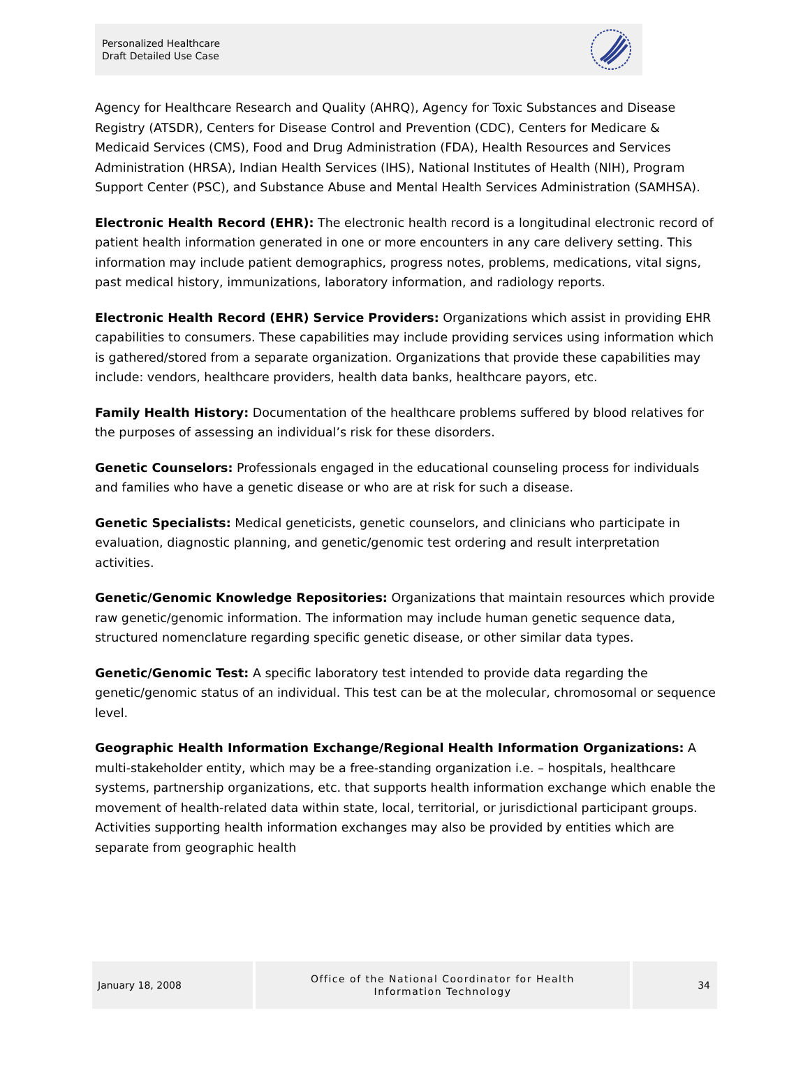Personalized Healthcare
Draft Detailed Use Case
Agency for Healthcare Research and Quality (AHRQ), Agency for Toxic Substances and Disease Registry (ATSDR), Centers for Disease Control and Prevention (CDC), Centers for Medicare & Medicaid Services (CMS), Food and Drug Administration (FDA), Health Resources and Services Administration (HRSA), Indian Health Services (IHS), National Institutes of Health (NIH), Program Support Center (PSC), and Substance Abuse and Mental Health Services Administration (SAMHSA).
Electronic Health Record (EHR): The electronic health record is a longitudinal electronic record of patient health information generated in one or more encounters in any care delivery setting. This information may include patient demographics, progress notes, problems, medications, vital signs, past medical history, immunizations, laboratory information, and radiology reports.
Electronic Health Record (EHR) Service Providers: Organizations which assist in providing EHR capabilities to consumers. These capabilities may include providing services using information which is gathered/stored from a separate organization. Organizations that provide these capabilities may include: vendors, healthcare providers, health data banks, healthcare payors, etc.
Family Health History: Documentation of the healthcare problems suffered by blood relatives for the purposes of assessing an individual’s risk for these disorders.
Genetic Counselors: Professionals engaged in the educational counseling process for individuals and families who have a genetic disease or who are at risk for such a disease.
Genetic Specialists: Medical geneticists, genetic counselors, and clinicians who participate in evaluation, diagnostic planning, and genetic/genomic test ordering and result interpretation activities.
Genetic/Genomic Knowledge Repositories: Organizations that maintain resources which provide raw genetic/genomic information. The information may include human genetic sequence data, structured nomenclature regarding specific genetic disease, or other similar data types.
Genetic/Genomic Test: A specific laboratory test intended to provide data regarding the genetic/genomic status of an individual. This test can be at the molecular, chromosomal or sequence level.
Geographic Health Information Exchange/Regional Health Information Organizations: A multi-stakeholder entity, which may be a free-standing organization i.e. – hospitals, healthcare systems, partnership organizations, etc. that supports health information exchange which enable the movement of health-related data within state, local, territorial, or jurisdictional participant groups. Activities supporting health information exchanges may also be provided by entities which are separate from geographic health
January 18, 2008
Office of the National Coordinator for Health
Information Technology
34